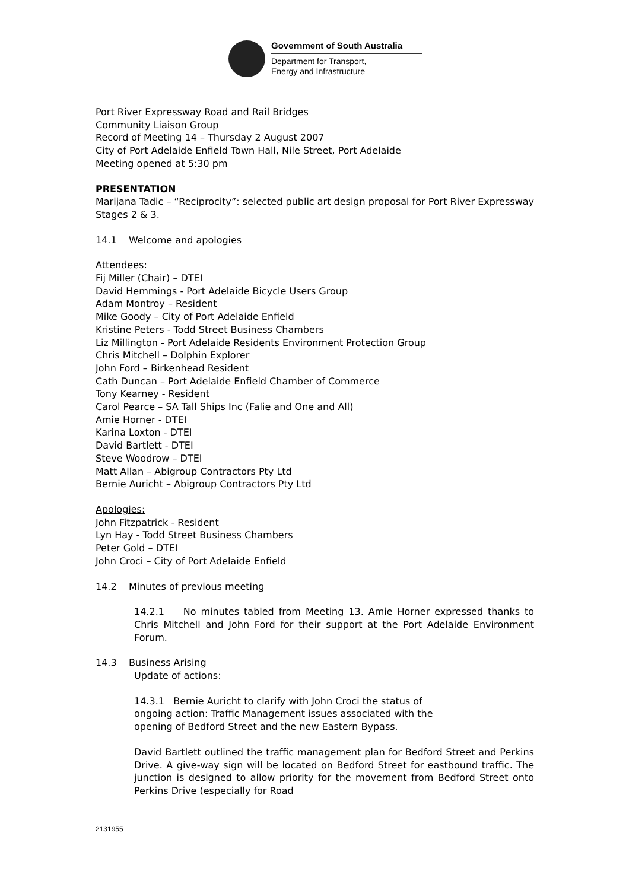Government of South Australia
Department for Transport,
Energy and Infrastructure
Port River Expressway Road and Rail Bridges
Community Liaison Group
Record of Meeting 14 – Thursday 2 August 2007
City of Port Adelaide Enfield Town Hall, Nile Street, Port Adelaide
Meeting opened at 5:30 pm
PRESENTATION
Marijana Tadic – “Reciprocity”: selected public art design proposal for Port River Expressway Stages 2 & 3.
14.1 Welcome and apologies
Attendees:
Fij Miller (Chair) – DTEI
David Hemmings - Port Adelaide Bicycle Users Group
Adam Montroy – Resident
Mike Goody – City of Port Adelaide Enfield
Kristine Peters - Todd Street Business Chambers
Liz Millington - Port Adelaide Residents Environment Protection Group
Chris Mitchell – Dolphin Explorer
John Ford – Birkenhead Resident
Cath Duncan – Port Adelaide Enfield Chamber of Commerce
Tony Kearney - Resident
Carol Pearce – SA Tall Ships Inc (Falie and One and All)
Amie Horner - DTEI
Karina Loxton - DTEI
David Bartlett - DTEI
Steve Woodrow – DTEI
Matt Allan – Abigroup Contractors Pty Ltd
Bernie Auricht – Abigroup Contractors Pty Ltd
Apologies:
John Fitzpatrick - Resident
Lyn Hay - Todd Street Business Chambers
Peter Gold – DTEI
John Croci – City of Port Adelaide Enfield
14.2 Minutes of previous meeting
14.2.1 No minutes tabled from Meeting 13. Amie Horner expressed thanks to Chris Mitchell and John Ford for their support at the Port Adelaide Environment Forum.
14.3 Business Arising
Update of actions:
14.3.1 Bernie Auricht to clarify with John Croci the status of
ongoing action: Traffic Management issues associated with the
opening of Bedford Street and the new Eastern Bypass.
David Bartlett outlined the traffic management plan for Bedford Street and Perkins Drive. A give-way sign will be located on Bedford Street for eastbound traffic. The junction is designed to allow priority for the movement from Bedford Street onto Perkins Drive (especially for Road
2131955